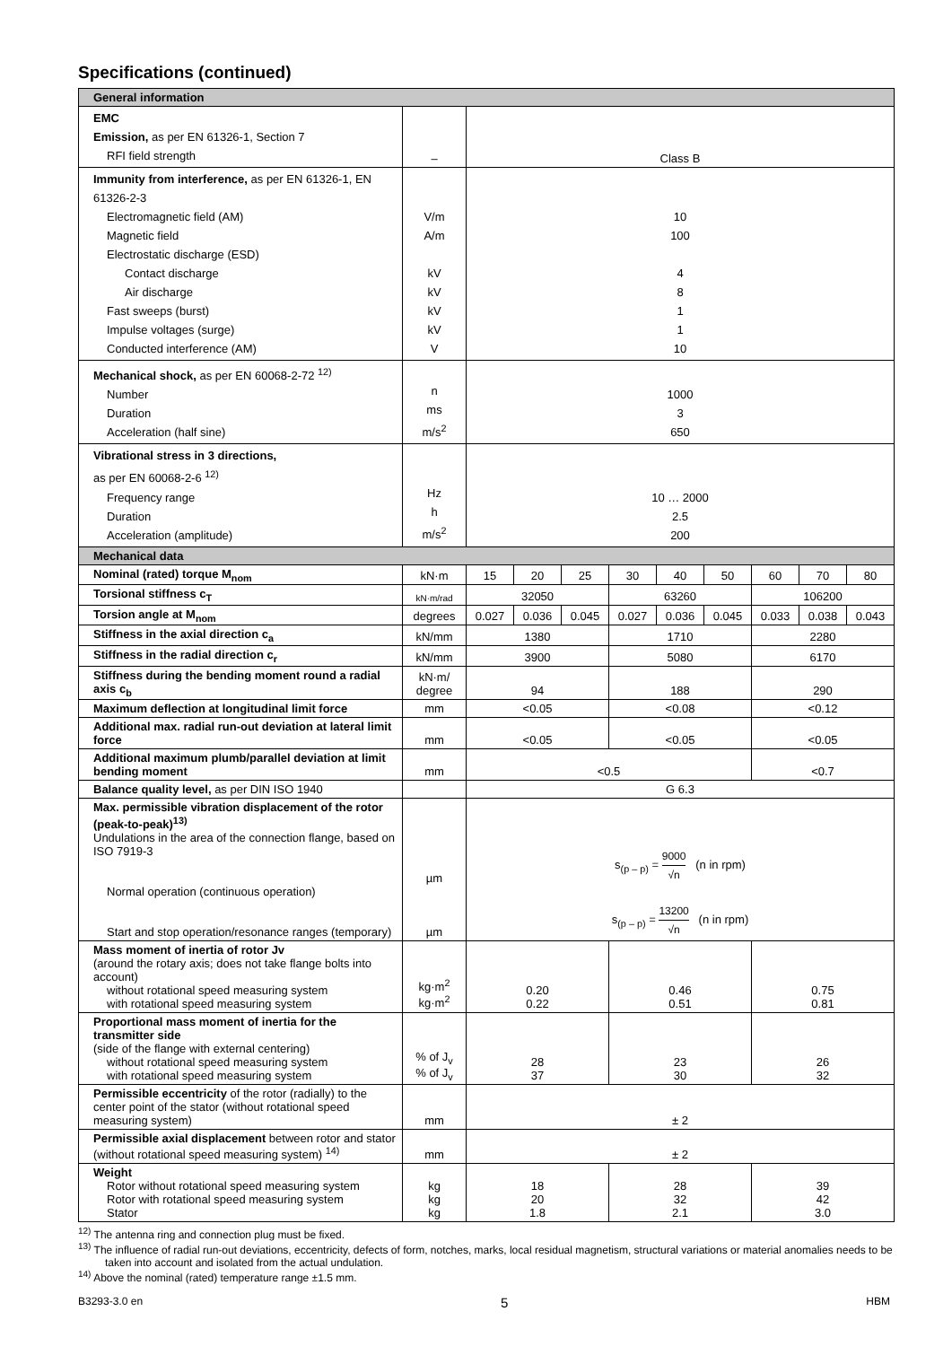Specifications (continued)
| General information | | | | | | | | | | |
| --- | --- | --- | --- | --- | --- | --- | --- | --- | --- | --- |
| EMC Emission, as per EN 61326-1, Section 7 RFI field strength | – | Class B | | | | | | | | |
| Immunity from interference, as per EN 61326-1, EN 61326-2-3 Electromagnetic field (AM) Magnetic field Electrostatic discharge (ESD) Contact discharge Air discharge Fast sweeps (burst) Impulse voltages (surge) Conducted interference (AM) | V/m A/m kV kV kV kV V | 10 100 4 8 1 1 10 | | | | | | | | |
| Mechanical shock, as per EN 60068-2-72 <sup>12)</sup> Number Duration Acceleration (half sine) | n ms m/s<sup>2</sup> | 1000 3 650 | | | | | | | | |
| Vibrational stress in 3 directions, as per EN 60068-2-6 <sup>12)</sup> Frequency range Duration Acceleration (amplitude) | Hz h m/s<sup>2</sup> | 10 … 2000 2.5 200 | | | | | | | | |
| Mechanical data | | | | | | | | | | |
| Nominal (rated) torque M<sub>nom</sub> | kN·m | 15 | 20 | 25 | 30 | 40 | 50 | 60 | 70 | 80 |
| Torsional stiffness c<sub>T</sub> | kN·m/rad | 32050 | | | 63260 | | | 106200 | | |
| Torsion angle at M<sub>nom</sub> | degrees | 0.027 | 0.036 | 0.045 | 0.027 | 0.036 | 0.045 | 0.033 | 0.038 | 0.043 |
| Stiffness in the axial direction c<sub>a</sub> | kN/mm | 1380 | | | 1710 | | | 2280 | | |
| Stiffness in the radial direction c<sub>r</sub> | kN/mm | 3900 | | | 5080 | | | 6170 | | |
| Stiffness during the bending moment round a radial axis c<sub>b</sub> | kN·m/ degree | 94 | | | 188 | | | 290 | | |
| Maximum deflection at longitudinal limit force | mm | <0.05 | | | <0.08 | | | <0.12 | | |
| Additional max. radial run-out deviation at lateral limit force | mm | <0.05 | | | <0.05 | | | <0.05 | | |
| Additional maximum plumb/parallel deviation at limit bending moment | mm | <0.5 | | | | | | <0.7 | | |
| Balance quality level, as per DIN ISO 1940 | | G 6.3 | | | | | | | | |
| Max. permissible vibration displacement of the rotor (peak-to-peak)<sup>13)</sup> Undulations in the area of the connection flange, based on ISO 7919-3 Normal operation (continuous operation) Start and stop operation/resonance ranges (temporary) | µm µm | s<sub>(p – p)</sub> = 9000 √n (n in rpm) s<sub>(p – p)</sub> = 13200 √n (n in rpm) | | | | | | | | |
| Mass moment of inertia of rotor Jv (around the rotary axis; does not take flange bolts into account) without rotational speed measuring system with rotational speed measuring system | kg·m<sup>2</sup> kg·m<sup>2</sup> | 0.20 0.22 | | | 0.46 0.51 | | | 0.75 0.81 | | |
| Proportional mass moment of inertia for the transmitter side (side of the flange with external centering) without rotational speed measuring system with rotational speed measuring system | % of J<sub>v</sub> % of J<sub>v</sub> | 28 37 | | | 23 30 | | | 26 32 | | |
| Permissible eccentricity of the rotor (radially) to the center point of the stator (without rotational speed measuring system) | mm | ± 2 | | | | | | | | |
| Permissible axial displacement between rotor and stator (without rotational speed measuring system) <sup>14)</sup> | mm | ± 2 | | | | | | | | |
| Weight Rotor without rotational speed measuring system Rotor with rotational speed measuring system Stator | kg kg kg | 18 20 1.8 | | | 28 32 2.1 | | | 39 42 3.0 | | |
<sup>12)</sup> The antenna ring and connection plug must be fixed.
<sup>13)</sup> The influence of radial run-out deviations, eccentricity, defects of form, notches, marks, local residual magnetism, structural variations or material anomalies needs to be taken into account and isolated from the actual undulation.
<sup>14)</sup> Above the nominal (rated) temperature range ±1.5 mm.
B3293-3.0 en 5 HBM